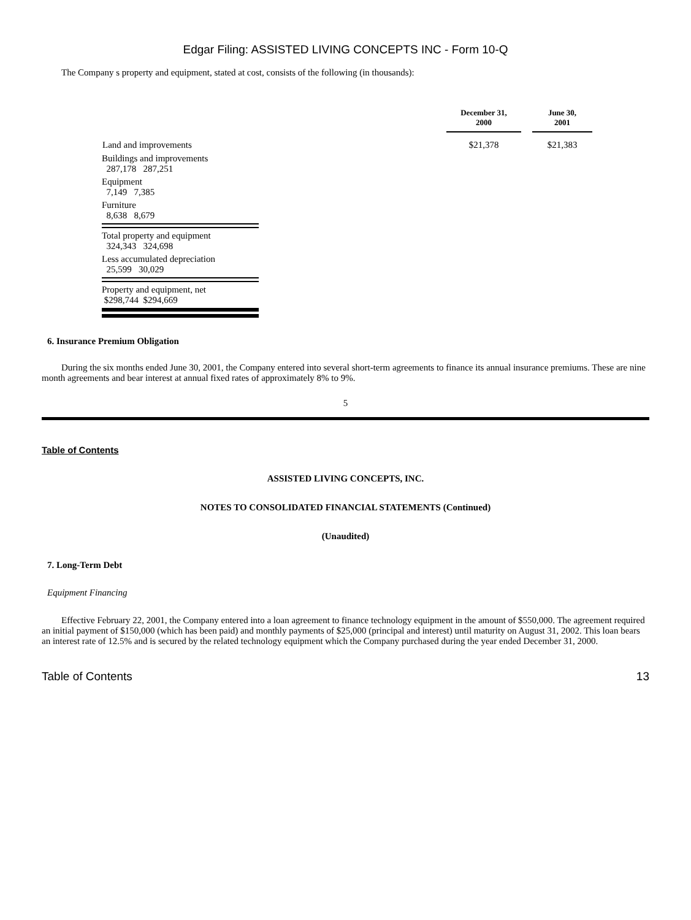Edgar Filing: ASSISTED LIVING CONCEPTS INC - Form 10-Q
The Company s property and equipment, stated at cost, consists of the following (in thousands):
| | December 31, 2000 | | June 30, 2001 |
| --- | --- | --- | --- |
| Land and improvements | $21,378 | | $21,383 |
Buildings and improvements
287,178 287,251
Equipment
7,149 7,385
Furniture
8,638 8,679
Total property and equipment
324,343 324,698
Less accumulated depreciation
25,599 30,029
Property and equipment, net
$298,744 $294,669
6. Insurance Premium Obligation
During the six months ended June 30, 2001, the Company entered into several short-term agreements to finance its annual insurance premiums. These are nine month agreements and bear interest at annual fixed rates of approximately 8% to 9%.
5
Table of Contents
ASSISTED LIVING CONCEPTS, INC.
NOTES TO CONSOLIDATED FINANCIAL STATEMENTS (Continued)
(Unaudited)
7. Long-Term Debt
Equipment Financing
Effective February 22, 2001, the Company entered into a loan agreement to finance technology equipment in the amount of $550,000. The agreement required an initial payment of $150,000 (which has been paid) and monthly payments of $25,000 (principal and interest) until maturity on August 31, 2002. This loan bears an interest rate of 12.5% and is secured by the related technology equipment which the Company purchased during the year ended December 31, 2000.
Table of Contents 13